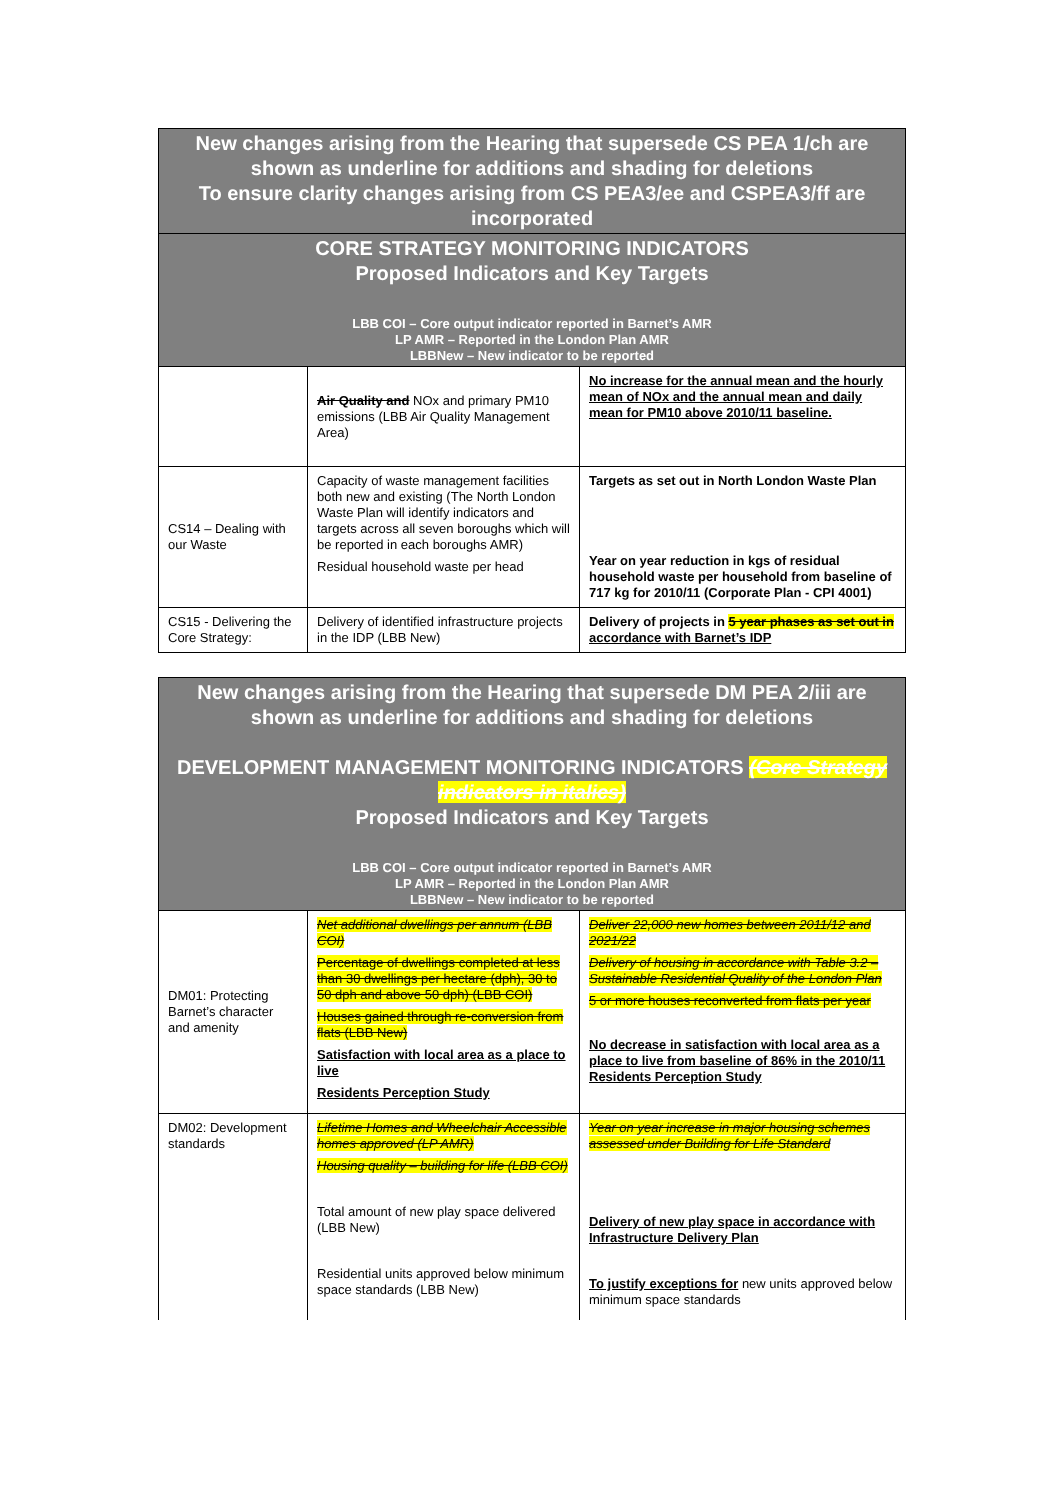| New changes arising from the Hearing that supersede CS PEA 1/ch are shown as underline for additions and shading for deletions To ensure clarity changes arising from CS PEA3/ee and CSPEA3/ff are incorporated | | |
| CORE STRATEGY MONITORING INDICATORS Proposed Indicators and Key Targets LBB COI – Core output indicator reported in Barnet’s AMR LP AMR – Reported in the London Plan AMR LBBNew – New indicator to be reported | | |
| | Air Quality and NOx and primary PM10 emissions (LBB Air Quality Management Area) | No increase for the annual mean and the hourly mean of NOx and the annual mean and daily mean for PM10 above 2010/11 baseline. |
| CS14 – Dealing with our Waste | Capacity of waste management facilities both new and existing (The North London Waste Plan will identify indicators and targets across all seven boroughs which will be reported in each boroughs AMR) Residual household waste per head | Targets as set out in North London Waste Plan Year on year reduction in kgs of residual household waste per household from baseline of 717 kg for 2010/11 (Corporate Plan - CPI 4001) |
| CS15 - Delivering the Core Strategy: | Delivery of identified infrastructure projects in the IDP (LBB New) | Delivery of projects in 5 year phases as set out in accordance with Barnet’s IDP |
| New changes arising from the Hearing that supersede DM PEA 2/iii are shown as underline for additions and shading for deletions DEVELOPMENT MANAGEMENT MONITORING INDICATORS (Core Strategy indicators in italics) Proposed Indicators and Key Targets LBB COI – Core output indicator reported in Barnet’s AMR LP AMR – Reported in the London Plan AMR LBBNew – New indicator to be reported | | |
| DM01: Protecting Barnet’s character and amenity | Net additional dwellings per annum (LBB COI) Percentage of dwellings completed at less than 30 dwellings per hectare (dph), 30 to 50 dph and above 50 dph) (LBB COI) Houses gained through re-conversion from flats (LBB New) Satisfaction with local area as a place to live Residents Perception Study | Deliver 22,000 new homes between 2011/12 and 2021/22 Delivery of housing in accordance with Table 3.2 – Sustainable Residential Quality of the London Plan 5 or more houses reconverted from flats per year No decrease in satisfaction with local area as a place to live from baseline of 86% in the 2010/11 Residents Perception Study |
| DM02: Development standards | Lifetime Homes and Wheelchair Accessible homes approved (LP AMR) Housing quality – building for life (LBB COI) Total amount of new play space delivered (LBB New) Residential units approved below minimum space standards (LBB New) | Year on year increase in major housing schemes assessed under Building for Life Standard Delivery of new play space in accordance with Infrastructure Delivery Plan To justify exceptions for new units approved below minimum space standards |